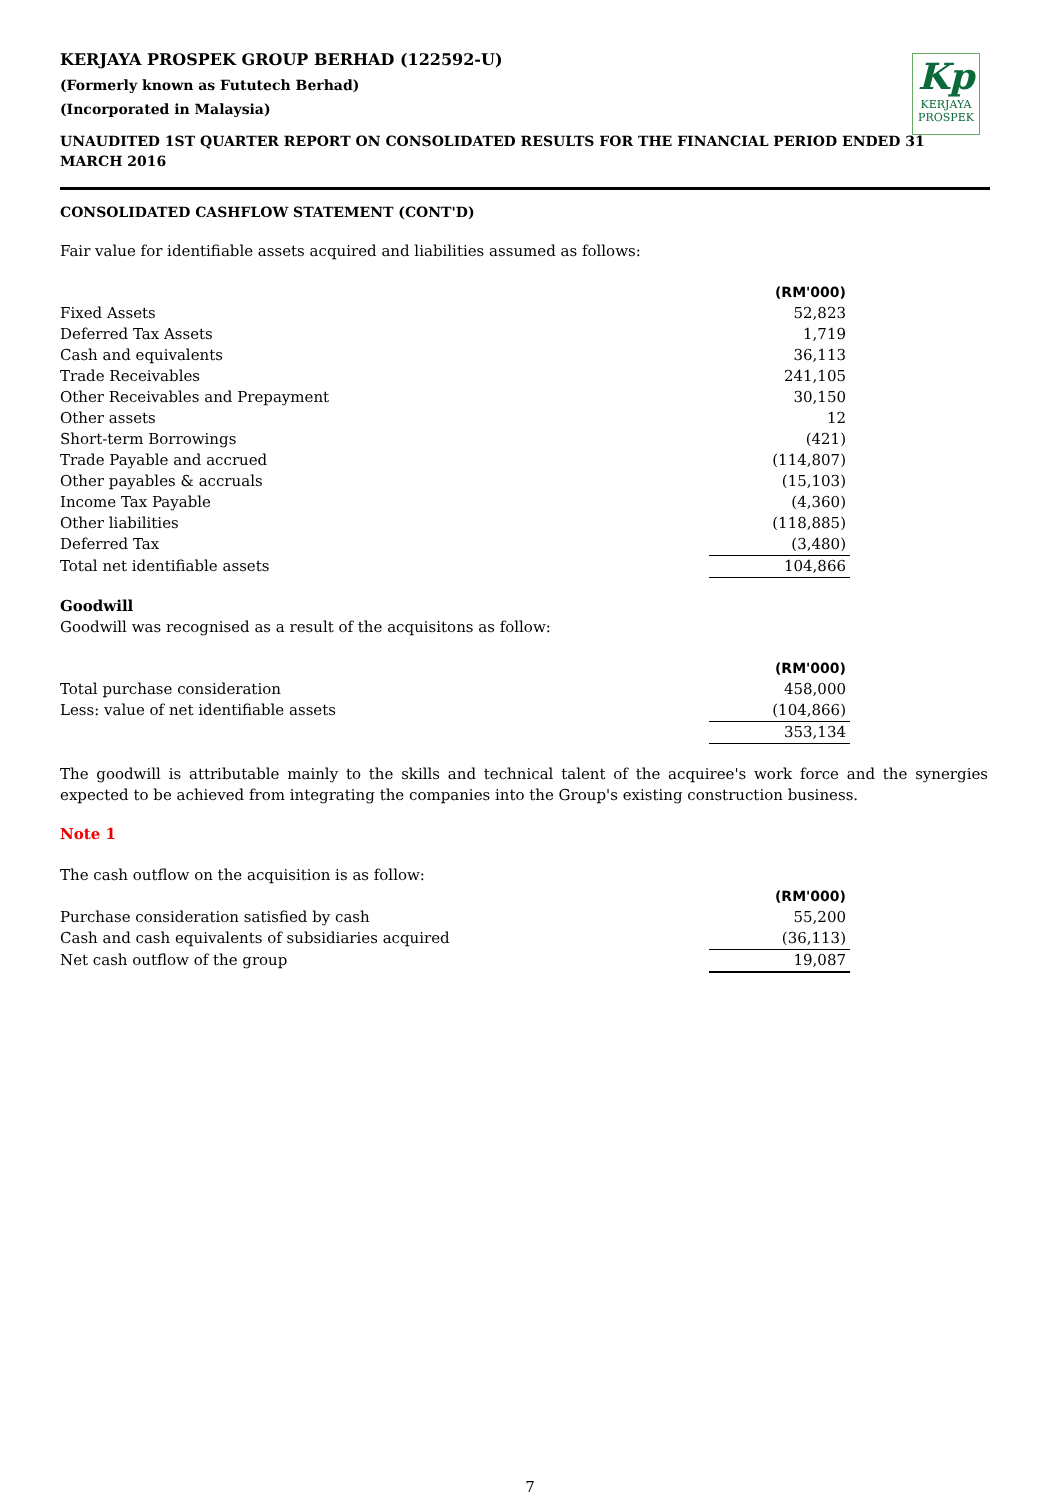Kp
KERJAYA
PROSPEK
KERJAYA PROSPEK GROUP BERHAD (122592-U)
(Formerly known as Fututech Berhad)
(Incorporated in Malaysia)
UNAUDITED 1ST QUARTER REPORT ON CONSOLIDATED RESULTS FOR THE FINANCIAL PERIOD ENDED 31 MARCH 2016
CONSOLIDATED CASHFLOW STATEMENT (CONT'D)
Fair value for identifiable assets acquired and liabilities assumed as follows:
| | (RM'000) |
| --- | --- |
| Fixed Assets | 52,823 |
| Deferred Tax Assets | 1,719 |
| Cash and equivalents | 36,113 |
| Trade Receivables | 241,105 |
| Other Receivables and Prepayment | 30,150 |
| Other assets | 12 |
| Short-term Borrowings | (421) |
| Trade Payable and accrued | (114,807) |
| Other payables & accruals | (15,103) |
| Income Tax Payable | (4,360) |
| Other liabilities | (118,885) |
| Deferred Tax | (3,480) |
| Total net identifiable assets | 104,866 |
Goodwill
Goodwill was recognised as a result of the acquisitons as follow:
| | (RM'000) |
| --- | --- |
| Total purchase consideration | 458,000 |
| Less: value of net identifiable assets | (104,866) |
| | 353,134 |
The goodwill is attributable mainly to the skills and technical talent of the acquiree's work force and the synergies expected to be achieved from integrating the companies into the Group's existing construction business.
Note 1
The cash outflow on the acquisition is as follow:
| | (RM'000) |
| --- | --- |
| Purchase consideration satisfied by cash | 55,200 |
| Cash and cash equivalents of subsidiaries acquired | (36,113) |
| Net cash outflow of the group | 19,087 |
7